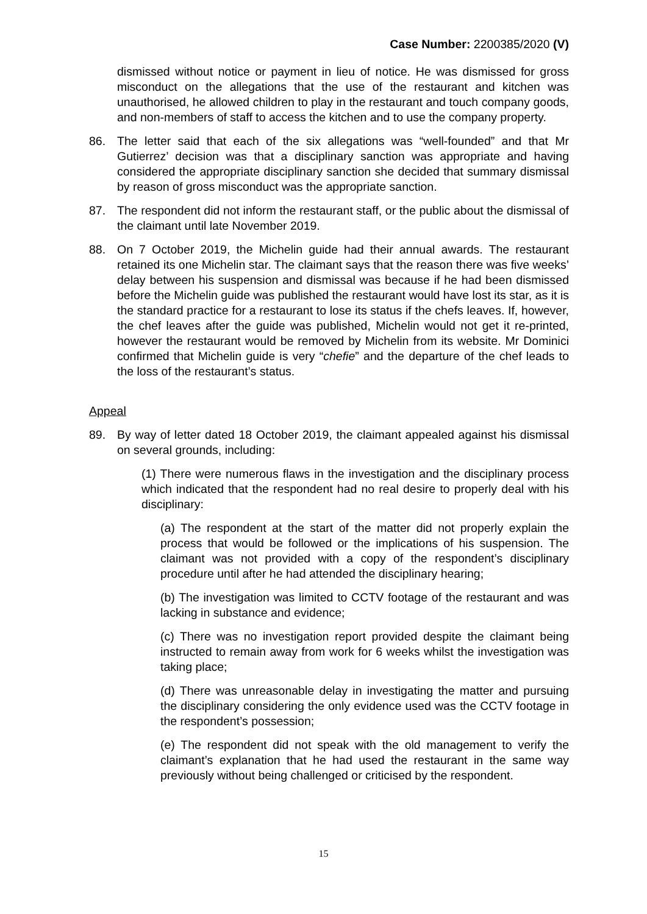Case Number: 2200385/2020 (V)
dismissed without notice or payment in lieu of notice. He was dismissed for gross misconduct on the allegations that the use of the restaurant and kitchen was unauthorised, he allowed children to play in the restaurant and touch company goods, and non-members of staff to access the kitchen and to use the company property.
86. The letter said that each of the six allegations was “well-founded” and that Mr Gutierrez’ decision was that a disciplinary sanction was appropriate and having considered the appropriate disciplinary sanction she decided that summary dismissal by reason of gross misconduct was the appropriate sanction.
87. The respondent did not inform the restaurant staff, or the public about the dismissal of the claimant until late November 2019.
88. On 7 October 2019, the Michelin guide had their annual awards. The restaurant retained its one Michelin star. The claimant says that the reason there was five weeks’ delay between his suspension and dismissal was because if he had been dismissed before the Michelin guide was published the restaurant would have lost its star, as it is the standard practice for a restaurant to lose its status if the chefs leaves. If, however, the chef leaves after the guide was published, Michelin would not get it re-printed, however the restaurant would be removed by Michelin from its website. Mr Dominici confirmed that Michelin guide is very “chefie” and the departure of the chef leads to the loss of the restaurant’s status.
Appeal
89. By way of letter dated 18 October 2019, the claimant appealed against his dismissal on several grounds, including:
(1) There were numerous flaws in the investigation and the disciplinary process which indicated that the respondent had no real desire to properly deal with his disciplinary:
(a) The respondent at the start of the matter did not properly explain the process that would be followed or the implications of his suspension. The claimant was not provided with a copy of the respondent’s disciplinary procedure until after he had attended the disciplinary hearing;
(b) The investigation was limited to CCTV footage of the restaurant and was lacking in substance and evidence;
(c) There was no investigation report provided despite the claimant being instructed to remain away from work for 6 weeks whilst the investigation was taking place;
(d) There was unreasonable delay in investigating the matter and pursuing the disciplinary considering the only evidence used was the CCTV footage in the respondent’s possession;
(e) The respondent did not speak with the old management to verify the claimant’s explanation that he had used the restaurant in the same way previously without being challenged or criticised by the respondent.
15